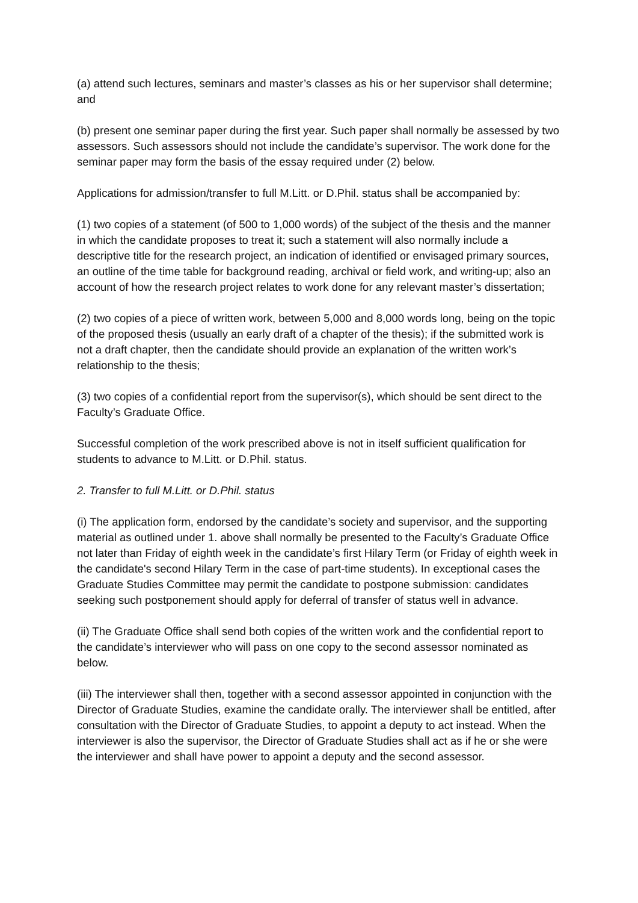(a) attend such lectures, seminars and master’s classes as his or her supervisor shall determine; and
(b) present one seminar paper during the first year. Such paper shall normally be assessed by two assessors. Such assessors should not include the candidate’s supervisor. The work done for the seminar paper may form the basis of the essay required under (2) below.
Applications for admission/transfer to full M.Litt. or D.Phil. status shall be accompanied by:
(1) two copies of a statement (of 500 to 1,000 words) of the subject of the thesis and the manner in which the candidate proposes to treat it; such a statement will also normally include a descriptive title for the research project, an indication of identified or envisaged primary sources, an outline of the time table for background reading, archival or field work, and writing-up; also an account of how the research project relates to work done for any relevant master’s dissertation;
(2) two copies of a piece of written work, between 5,000 and 8,000 words long, being on the topic of the proposed thesis (usually an early draft of a chapter of the thesis); if the submitted work is not a draft chapter, then the candidate should provide an explanation of the written work’s relationship to the thesis;
(3) two copies of a confidential report from the supervisor(s), which should be sent direct to the Faculty’s Graduate Office.
Successful completion of the work prescribed above is not in itself sufficient qualification for students to advance to M.Litt. or D.Phil. status.
2. Transfer to full M.Litt. or D.Phil. status
(i) The application form, endorsed by the candidate’s society and supervisor, and the supporting material as outlined under 1. above shall normally be presented to the Faculty’s Graduate Office not later than Friday of eighth week in the candidate’s first Hilary Term (or Friday of eighth week in the candidate's second Hilary Term in the case of part-time students). In exceptional cases the Graduate Studies Committee may permit the candidate to postpone submission: candidates seeking such postponement should apply for deferral of transfer of status well in advance.
(ii) The Graduate Office shall send both copies of the written work and the confidential report to the candidate’s interviewer who will pass on one copy to the second assessor nominated as below.
(iii) The interviewer shall then, together with a second assessor appointed in conjunction with the Director of Graduate Studies, examine the candidate orally. The interviewer shall be entitled, after consultation with the Director of Graduate Studies, to appoint a deputy to act instead. When the interviewer is also the supervisor, the Director of Graduate Studies shall act as if he or she were the interviewer and shall have power to appoint a deputy and the second assessor.